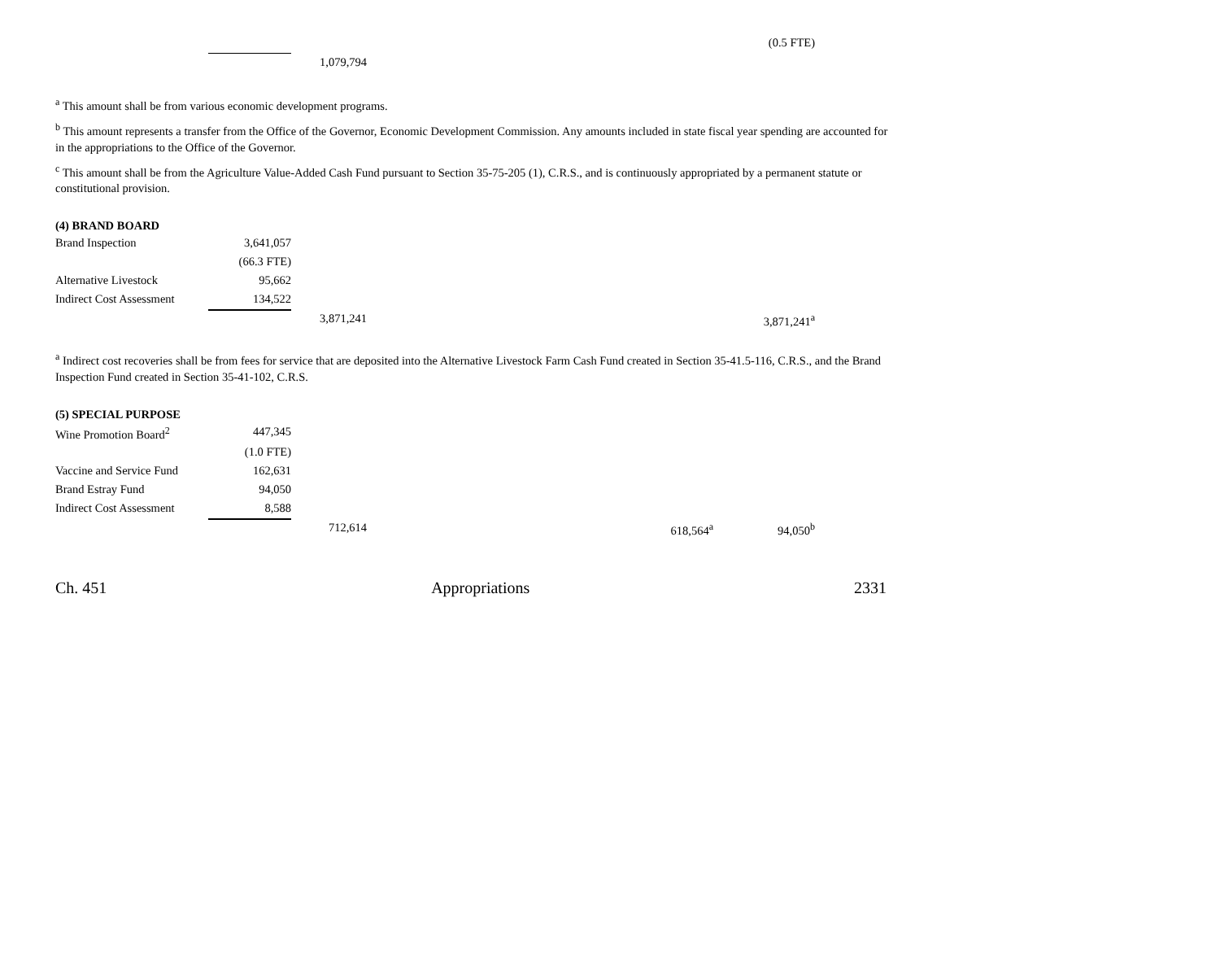| | | | | | | (0.5 FTE) |
| | | 1,079,794 | | | | |
<sup>a</sup> This amount shall be from various economic development programs.
<sup>b</sup> This amount represents a transfer from the Office of the Governor, Economic Development Commission. Any amounts included in state fiscal year spending are accounted for in the appropriations to the Office of the Governor.
<sup>c</sup> This amount shall be from the Agriculture Value-Added Cash Fund pursuant to Section 35-75-205 (1), C.R.S., and is continuously appropriated by a permanent statute or constitutional provision.
(4) BRAND BOARD
| Brand Inspection | 3,641,057 | | | | | |
| | (66.3 FTE) | | | | | |
| Alternative Livestock | 95,662 | | | | | |
| Indirect Cost Assessment | 134,522 | | | | | |
| | | 3,871,241 | | | | 3,871,241<sup>a</sup> |
<sup>a</sup> Indirect cost recoveries shall be from fees for service that are deposited into the Alternative Livestock Farm Cash Fund created in Section 35-41.5-116, C.R.S., and the Brand Inspection Fund created in Section 35-41-102, C.R.S.
(5) SPECIAL PURPOSE
| Wine Promotion Board<sup>2</sup> | 447,345 | | | | | |
| | (1.0 FTE) | | | | | |
| Vaccine and Service Fund | 162,631 | | | | | |
| Brand Estray Fund | 94,050 | | | | | |
| Indirect Cost Assessment | 8,588 | | | | | |
| | | 712,614 | | 618,564<sup>a</sup> | | 94,050<sup>b</sup> |
Ch. 451 Appropriations 2331